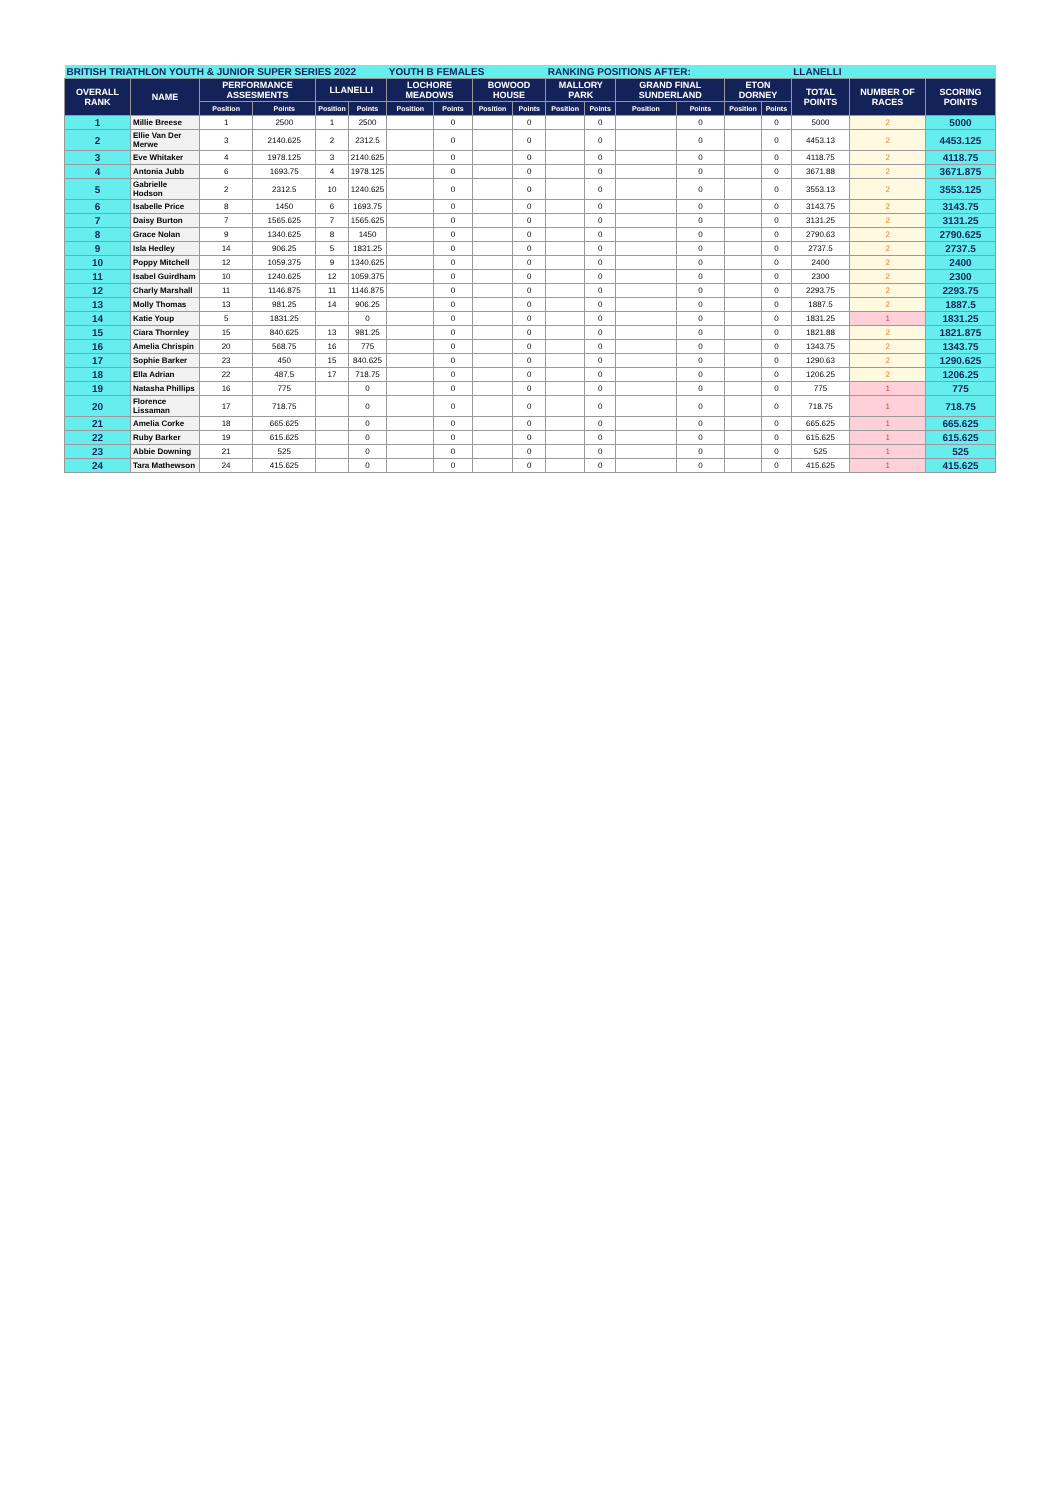| BRITISH TRIATHLON YOUTH & JUNIOR SUPER SERIES 2022 | | | | | | YOUTH B FEMALES | | | | RANKING POSITIONS AFTER: | | | | | | LLANELLI | | |
| OVERALL RANK | NAME | PERFORMANCE ASSESMENTS | | LLANELLI | | LOCHORE MEADOWS | | BOWOOD HOUSE | | MALLORY PARK | | GRAND FINAL SUNDERLAND | | ETON DORNEY | | TOTAL POINTS | NUMBER OF RACES | SCORING POINTS |
| | | Position | Points | Position | Points | Position | Points | Position | Points | Position | Points | Position | Points | Position | Points | | | |
| 1 | Millie Breese | 1 | 2500 | 1 | 2500 | | 0 | | 0 | | 0 | | 0 | | 0 | 5000 | 2 | 5000 |
| 2 | Ellie Van Der Merwe | 3 | 2140.625 | 2 | 2312.5 | | 0 | | 0 | | 0 | | 0 | | 0 | 4453.13 | 2 | 4453.125 |
| 3 | Eve Whitaker | 4 | 1978.125 | 3 | 2140.625 | | 0 | | 0 | | 0 | | 0 | | 0 | 4118.75 | 2 | 4118.75 |
| 4 | Antonia Jubb | 6 | 1693.75 | 4 | 1978.125 | | 0 | | 0 | | 0 | | 0 | | 0 | 3671.88 | 2 | 3671.875 |
| 5 | Gabrielle Hodson | 2 | 2312.5 | 10 | 1240.625 | | 0 | | 0 | | 0 | | 0 | | 0 | 3553.13 | 2 | 3553.125 |
| 6 | Isabelle Price | 8 | 1450 | 6 | 1693.75 | | 0 | | 0 | | 0 | | 0 | | 0 | 3143.75 | 2 | 3143.75 |
| 7 | Daisy Burton | 7 | 1565.625 | 7 | 1565.625 | | 0 | | 0 | | 0 | | 0 | | 0 | 3131.25 | 2 | 3131.25 |
| 8 | Grace Nolan | 9 | 1340.625 | 8 | 1450 | | 0 | | 0 | | 0 | | 0 | | 0 | 2790.63 | 2 | 2790.625 |
| 9 | Isla Hedley | 14 | 906.25 | 5 | 1831.25 | | 0 | | 0 | | 0 | | 0 | | 0 | 2737.5 | 2 | 2737.5 |
| 10 | Poppy Mitchell | 12 | 1059.375 | 9 | 1340.625 | | 0 | | 0 | | 0 | | 0 | | 0 | 2400 | 2 | 2400 |
| 11 | Isabel Guirdham | 10 | 1240.625 | 12 | 1059.375 | | 0 | | 0 | | 0 | | 0 | | 0 | 2300 | 2 | 2300 |
| 12 | Charly Marshall | 11 | 1146.875 | 11 | 1146.875 | | 0 | | 0 | | 0 | | 0 | | 0 | 2293.75 | 2 | 2293.75 |
| 13 | Molly Thomas | 13 | 981.25 | 14 | 906.25 | | 0 | | 0 | | 0 | | 0 | | 0 | 1887.5 | 2 | 1887.5 |
| 14 | Katie Youp | 5 | 1831.25 | | 0 | | 0 | | 0 | | 0 | | 0 | | 0 | 1831.25 | 1 | 1831.25 |
| 15 | Ciara Thornley | 15 | 840.625 | 13 | 981.25 | | 0 | | 0 | | 0 | | 0 | | 0 | 1821.88 | 2 | 1821.875 |
| 16 | Amelia Chrispin | 20 | 568.75 | 16 | 775 | | 0 | | 0 | | 0 | | 0 | | 0 | 1343.75 | 2 | 1343.75 |
| 17 | Sophie Barker | 23 | 450 | 15 | 840.625 | | 0 | | 0 | | 0 | | 0 | | 0 | 1290.63 | 2 | 1290.625 |
| 18 | Ella Adrian | 22 | 487.5 | 17 | 718.75 | | 0 | | 0 | | 0 | | 0 | | 0 | 1206.25 | 2 | 1206.25 |
| 19 | Natasha Phillips | 16 | 775 | | 0 | | 0 | | 0 | | 0 | | 0 | | 0 | 775 | 1 | 775 |
| 20 | Florence Lissaman | 17 | 718.75 | | 0 | | 0 | | 0 | | 0 | | 0 | | 0 | 718.75 | 1 | 718.75 |
| 21 | Amelia Corke | 18 | 665.625 | | 0 | | 0 | | 0 | | 0 | | 0 | | 0 | 665.625 | 1 | 665.625 |
| 22 | Ruby Barker | 19 | 615.625 | | 0 | | 0 | | 0 | | 0 | | 0 | | 0 | 615.625 | 1 | 615.625 |
| 23 | Abbie Downing | 21 | 525 | | 0 | | 0 | | 0 | | 0 | | 0 | | 0 | 525 | 1 | 525 |
| 24 | Tara Mathewson | 24 | 415.625 | | 0 | | 0 | | 0 | | 0 | | 0 | | 0 | 415.625 | 1 | 415.625 |